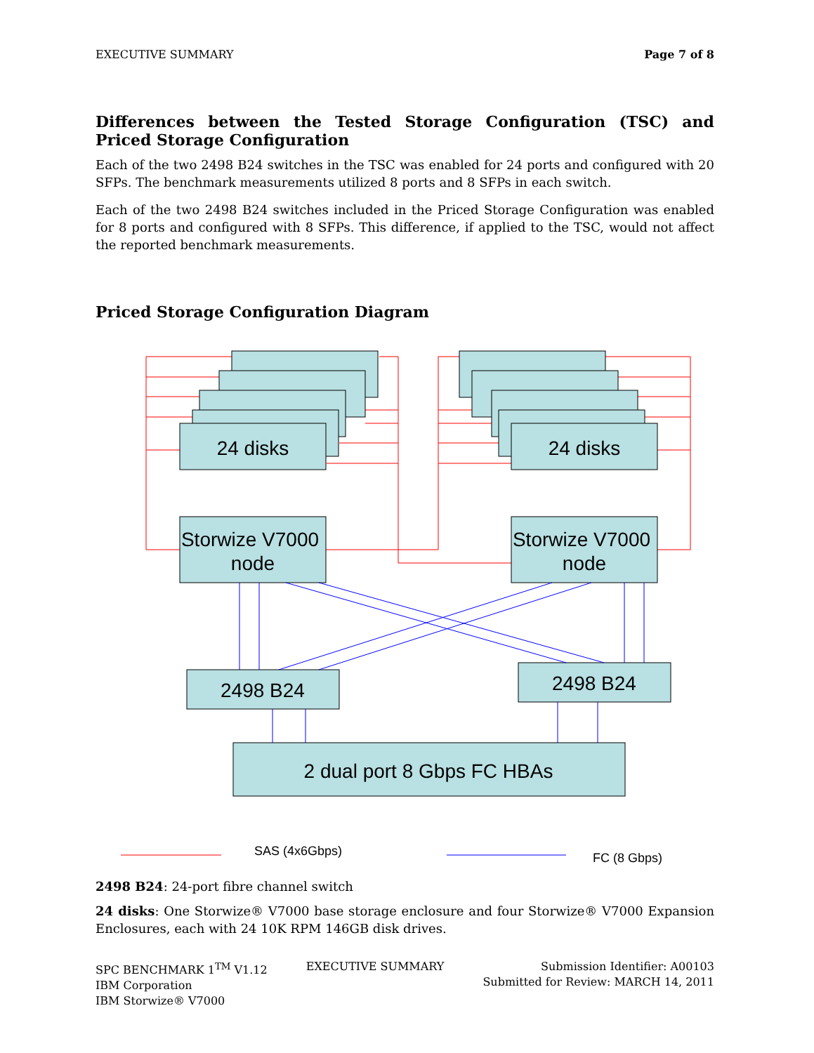EXECUTIVE SUMMARY Page 7 of 8
Differences between the Tested Storage Configuration (TSC) and Priced Storage Configuration
Each of the two 2498 B24 switches in the TSC was enabled for 24 ports and configured with 20 SFPs. The benchmark measurements utilized 8 ports and 8 SFPs in each switch.
Each of the two 2498 B24 switches included in the Priced Storage Configuration was enabled for 8 ports and configured with 8 SFPs. This difference, if applied to the TSC, would not affect the reported benchmark measurements.
Priced Storage Configuration Diagram
24 disks
24 disks
Storwize V7000
node
Storwize V7000
node
2498 B24
2498 B24
2 dual port 8 Gbps FC HBAs
SAS (4x6Gbps)
FC (8 Gbps)
2498 B24: 24-port fibre channel switch
24 disks: One Storwize® V7000 base storage enclosure and four Storwize® V7000 Expansion Enclosures, each with 24 10K RPM 146GB disk drives.
SPC BENCHMARK 1<sup>TM</sup> V1.12
IBM Corporation
IBM Storwize® V7000
EXECUTIVE SUMMARY Submission Identifier: A00103
Submitted for Review: MARCH 14, 2011